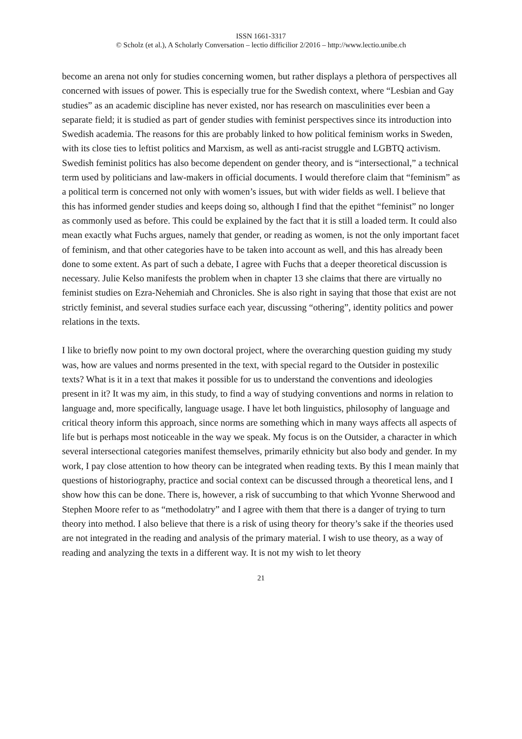ISSN 1661-3317
© Scholz (et al.), A Scholarly Conversation – lectio difficilior 2/2016 – http://www.lectio.unibe.ch
become an arena not only for studies concerning women, but rather displays a plethora of perspectives all concerned with issues of power. This is especially true for the Swedish context, where “Lesbian and Gay studies” as an academic discipline has never existed, nor has research on masculinities ever been a separate field; it is studied as part of gender studies with feminist perspectives since its introduction into Swedish academia. The reasons for this are probably linked to how political feminism works in Sweden, with its close ties to leftist politics and Marxism, as well as anti-racist struggle and LGBTQ activism. Swedish feminist politics has also become dependent on gender theory, and is “intersectional,” a technical term used by politicians and law-makers in official documents. I would therefore claim that “feminism” as a political term is concerned not only with women’s issues, but with wider fields as well. I believe that this has informed gender studies and keeps doing so, although I find that the epithet “feminist” no longer as commonly used as before. This could be explained by the fact that it is still a loaded term. It could also mean exactly what Fuchs argues, namely that gender, or reading as women, is not the only important facet of feminism, and that other categories have to be taken into account as well, and this has already been done to some extent. As part of such a debate, I agree with Fuchs that a deeper theoretical discussion is necessary. Julie Kelso manifests the problem when in chapter 13 she claims that there are virtually no feminist studies on Ezra-Nehemiah and Chronicles. She is also right in saying that those that exist are not strictly feminist, and several studies surface each year, discussing “othering”, identity politics and power relations in the texts.
I like to briefly now point to my own doctoral project, where the overarching question guiding my study was, how are values and norms presented in the text, with special regard to the Outsider in postexilic texts? What is it in a text that makes it possible for us to understand the conventions and ideologies present in it? It was my aim, in this study, to find a way of studying conventions and norms in relation to language and, more specifically, language usage. I have let both linguistics, philosophy of language and critical theory inform this approach, since norms are something which in many ways affects all aspects of life but is perhaps most noticeable in the way we speak. My focus is on the Outsider, a character in which several intersectional categories manifest themselves, primarily ethnicity but also body and gender. In my work, I pay close attention to how theory can be integrated when reading texts. By this I mean mainly that questions of historiography, practice and social context can be discussed through a theoretical lens, and I show how this can be done. There is, however, a risk of succumbing to that which Yvonne Sherwood and Stephen Moore refer to as “methodolatry” and I agree with them that there is a danger of trying to turn theory into method. I also believe that there is a risk of using theory for theory’s sake if the theories used are not integrated in the reading and analysis of the primary material. I wish to use theory, as a way of reading and analyzing the texts in a different way. It is not my wish to let theory
21